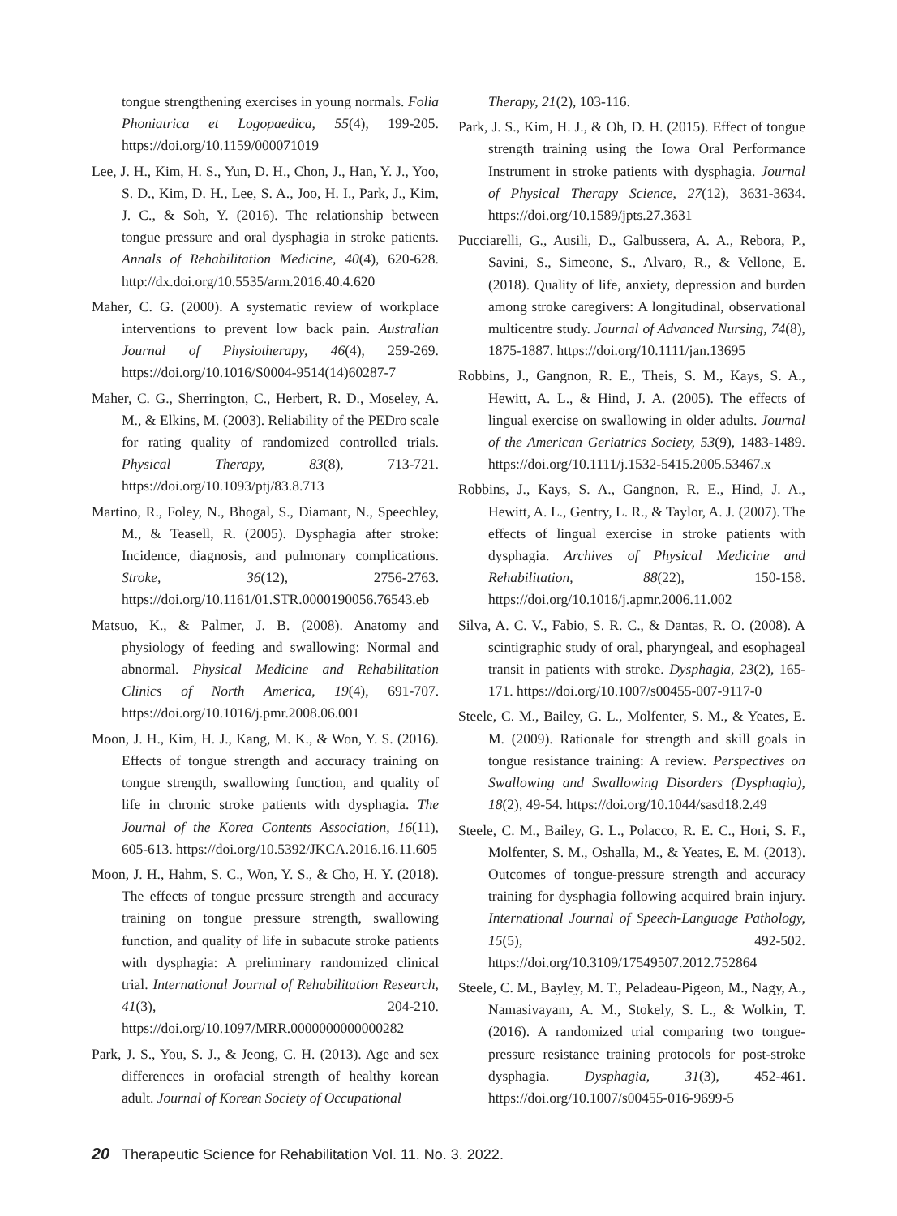tongue strengthening exercises in young normals. Folia Phoniatrica et Logopaedica, 55(4), 199-205. https://doi.org/10.1159/000071019
Lee, J. H., Kim, H. S., Yun, D. H., Chon, J., Han, Y. J., Yoo, S. D., Kim, D. H., Lee, S. A., Joo, H. I., Park, J., Kim, J. C., & Soh, Y. (2016). The relationship between tongue pressure and oral dysphagia in stroke patients. Annals of Rehabilitation Medicine, 40(4), 620-628. http://dx.doi.org/10.5535/arm.2016.40.4.620
Maher, C. G. (2000). A systematic review of workplace interventions to prevent low back pain. Australian Journal of Physiotherapy, 46(4), 259-269. https://doi.org/10.1016/S0004-9514(14)60287-7
Maher, C. G., Sherrington, C., Herbert, R. D., Moseley, A. M., & Elkins, M. (2003). Reliability of the PEDro scale for rating quality of randomized controlled trials. Physical Therapy, 83(8), 713-721. https://doi.org/10.1093/ptj/83.8.713
Martino, R., Foley, N., Bhogal, S., Diamant, N., Speechley, M., & Teasell, R. (2005). Dysphagia after stroke: Incidence, diagnosis, and pulmonary complications. Stroke, 36(12), 2756-2763. https://doi.org/10.1161/01.STR.0000190056.76543.eb
Matsuo, K., & Palmer, J. B. (2008). Anatomy and physiology of feeding and swallowing: Normal and abnormal. Physical Medicine and Rehabilitation Clinics of North America, 19(4), 691-707. https://doi.org/10.1016/j.pmr.2008.06.001
Moon, J. H., Kim, H. J., Kang, M. K., & Won, Y. S. (2016). Effects of tongue strength and accuracy training on tongue strength, swallowing function, and quality of life in chronic stroke patients with dysphagia. The Journal of the Korea Contents Association, 16(11), 605-613. https://doi.org/10.5392/JKCA.2016.16.11.605
Moon, J. H., Hahm, S. C., Won, Y. S., & Cho, H. Y. (2018). The effects of tongue pressure strength and accuracy training on tongue pressure strength, swallowing function, and quality of life in subacute stroke patients with dysphagia: A preliminary randomized clinical trial. International Journal of Rehabilitation Research, 41(3), 204-210. https://doi.org/10.1097/MRR.0000000000000282
Park, J. S., You, S. J., & Jeong, C. H. (2013). Age and sex differences in orofacial strength of healthy korean adult. Journal of Korean Society of Occupational
Therapy, 21(2), 103-116.
Park, J. S., Kim, H. J., & Oh, D. H. (2015). Effect of tongue strength training using the Iowa Oral Performance Instrument in stroke patients with dysphagia. Journal of Physical Therapy Science, 27(12), 3631-3634. https://doi.org/10.1589/jpts.27.3631
Pucciarelli, G., Ausili, D., Galbussera, A. A., Rebora, P., Savini, S., Simeone, S., Alvaro, R., & Vellone, E. (2018). Quality of life, anxiety, depression and burden among stroke caregivers: A longitudinal, observational multicentre study. Journal of Advanced Nursing, 74(8), 1875-1887. https://doi.org/10.1111/jan.13695
Robbins, J., Gangnon, R. E., Theis, S. M., Kays, S. A., Hewitt, A. L., & Hind, J. A. (2005). The effects of lingual exercise on swallowing in older adults. Journal of the American Geriatrics Society, 53(9), 1483-1489. https://doi.org/10.1111/j.1532-5415.2005.53467.x
Robbins, J., Kays, S. A., Gangnon, R. E., Hind, J. A., Hewitt, A. L., Gentry, L. R., & Taylor, A. J. (2007). The effects of lingual exercise in stroke patients with dysphagia. Archives of Physical Medicine and Rehabilitation, 88(22), 150-158. https://doi.org/10.1016/j.apmr.2006.11.002
Silva, A. C. V., Fabio, S. R. C., & Dantas, R. O. (2008). A scintigraphic study of oral, pharyngeal, and esophageal transit in patients with stroke. Dysphagia, 23(2), 165-171. https://doi.org/10.1007/s00455-007-9117-0
Steele, C. M., Bailey, G. L., Molfenter, S. M., & Yeates, E. M. (2009). Rationale for strength and skill goals in tongue resistance training: A review. Perspectives on Swallowing and Swallowing Disorders (Dysphagia), 18(2), 49-54. https://doi.org/10.1044/sasd18.2.49
Steele, C. M., Bailey, G. L., Polacco, R. E. C., Hori, S. F., Molfenter, S. M., Oshalla, M., & Yeates, E. M. (2013). Outcomes of tongue-pressure strength and accuracy training for dysphagia following acquired brain injury. International Journal of Speech-Language Pathology, 15(5), 492-502. https://doi.org/10.3109/17549507.2012.752864
Steele, C. M., Bayley, M. T., Peladeau-Pigeon, M., Nagy, A., Namasivayam, A. M., Stokely, S. L., & Wolkin, T. (2016). A randomized trial comparing two tongue-pressure resistance training protocols for post-stroke dysphagia. Dysphagia, 31(3), 452-461. https://doi.org/10.1007/s00455-016-9699-5
20 Therapeutic Science for Rehabilitation Vol. 11. No. 3. 2022.